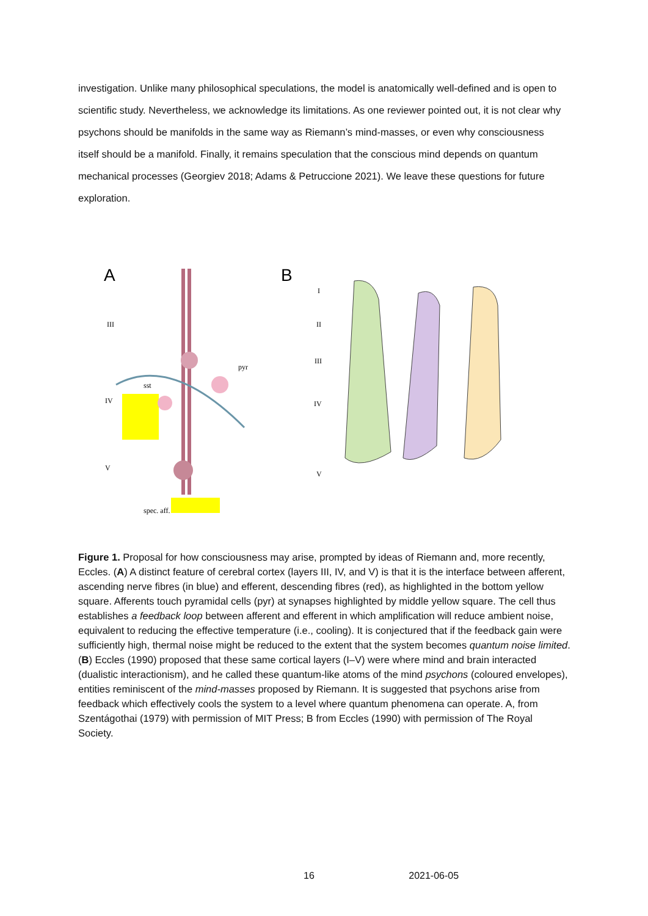investigation. Unlike many philosophical speculations, the model is anatomically well-defined and is open to scientific study. Nevertheless, we acknowledge its limitations. As one reviewer pointed out, it is not clear why psychons should be manifolds in the same way as Riemann’s mind-masses, or even why consciousness itself should be a manifold. Finally, it remains speculation that the conscious mind depends on quantum mechanical processes (Georgiev 2018; Adams & Petruccione 2021). We leave these questions for future exploration.
A
III
IV
V
sst
pyr
spec. aff.
B
I
II
III
IV
V
Figure 1. Proposal for how consciousness may arise, prompted by ideas of Riemann and, more recently, Eccles. (A) A distinct feature of cerebral cortex (layers III, IV, and V) is that it is the interface between afferent, ascending nerve fibres (in blue) and efferent, descending fibres (red), as highlighted in the bottom yellow square. Afferents touch pyramidal cells (pyr) at synapses highlighted by middle yellow square. The cell thus establishes a feedback loop between afferent and efferent in which amplification will reduce ambient noise, equivalent to reducing the effective temperature (i.e., cooling). It is conjectured that if the feedback gain were sufficiently high, thermal noise might be reduced to the extent that the system becomes quantum noise limited. (B) Eccles (1990) proposed that these same cortical layers (I–V) were where mind and brain interacted (dualistic interactionism), and he called these quantum-like atoms of the mind psychons (coloured envelopes), entities reminiscent of the mind-masses proposed by Riemann. It is suggested that psychons arise from feedback which effectively cools the system to a level where quantum phenomena can operate. A, from Szentágothai (1979) with permission of MIT Press; B from Eccles (1990) with permission of The Royal Society.
16 2021-06-05